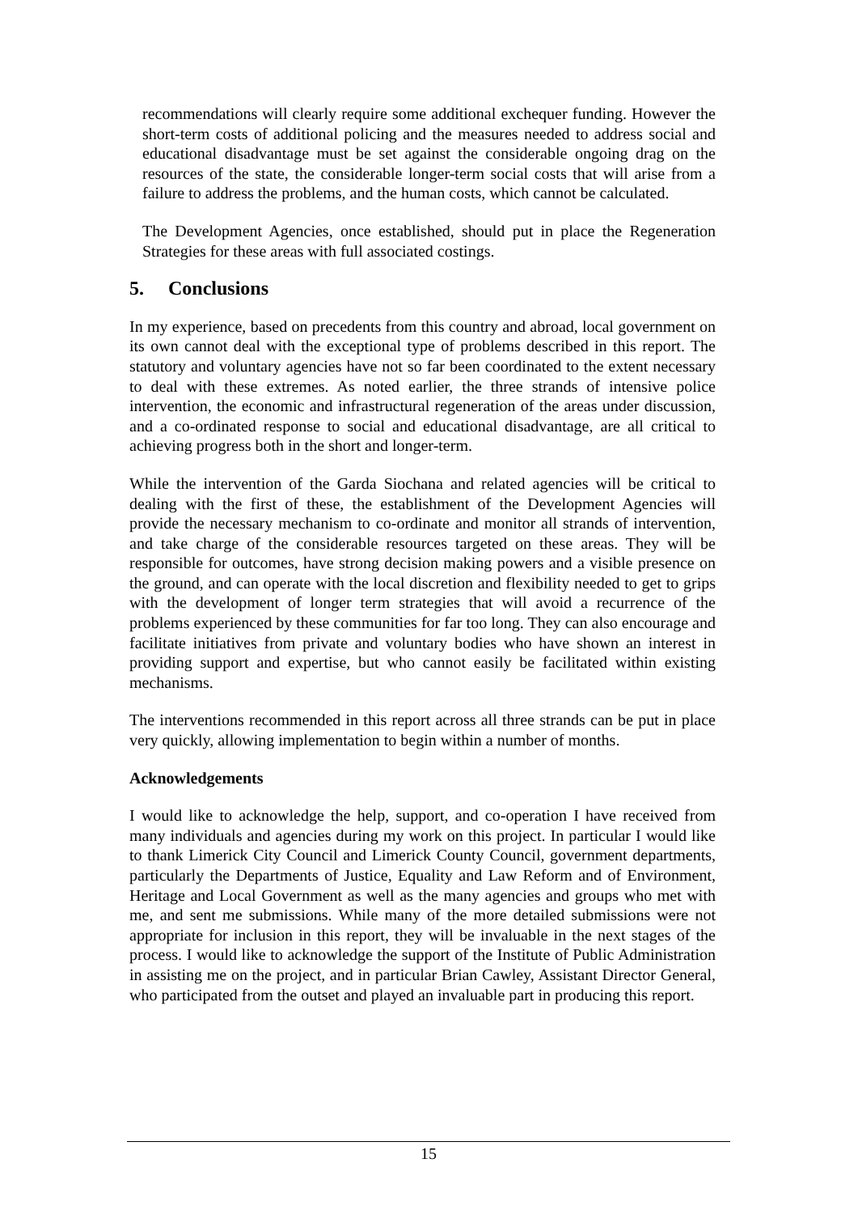recommendations will clearly require some additional exchequer funding. However the short-term costs of additional policing and the measures needed to address social and educational disadvantage must be set against the considerable ongoing drag on the resources of the state, the considerable longer-term social costs that will arise from a failure to address the problems, and the human costs, which cannot be calculated.
The Development Agencies, once established, should put in place the Regeneration Strategies for these areas with full associated costings.
5. Conclusions
In my experience, based on precedents from this country and abroad, local government on its own cannot deal with the exceptional type of problems described in this report. The statutory and voluntary agencies have not so far been coordinated to the extent necessary to deal with these extremes. As noted earlier, the three strands of intensive police intervention, the economic and infrastructural regeneration of the areas under discussion, and a co-ordinated response to social and educational disadvantage, are all critical to achieving progress both in the short and longer-term.
While the intervention of the Garda Siochana and related agencies will be critical to dealing with the first of these, the establishment of the Development Agencies will provide the necessary mechanism to co-ordinate and monitor all strands of intervention, and take charge of the considerable resources targeted on these areas. They will be responsible for outcomes, have strong decision making powers and a visible presence on the ground, and can operate with the local discretion and flexibility needed to get to grips with the development of longer term strategies that will avoid a recurrence of the problems experienced by these communities for far too long. They can also encourage and facilitate initiatives from private and voluntary bodies who have shown an interest in providing support and expertise, but who cannot easily be facilitated within existing mechanisms.
The interventions recommended in this report across all three strands can be put in place very quickly, allowing implementation to begin within a number of months.
Acknowledgements
I would like to acknowledge the help, support, and co-operation I have received from many individuals and agencies during my work on this project. In particular I would like to thank Limerick City Council and Limerick County Council, government departments, particularly the Departments of Justice, Equality and Law Reform and of Environment, Heritage and Local Government as well as the many agencies and groups who met with me, and sent me submissions. While many of the more detailed submissions were not appropriate for inclusion in this report, they will be invaluable in the next stages of the process. I would like to acknowledge the support of the Institute of Public Administration in assisting me on the project, and in particular Brian Cawley, Assistant Director General, who participated from the outset and played an invaluable part in producing this report.
15